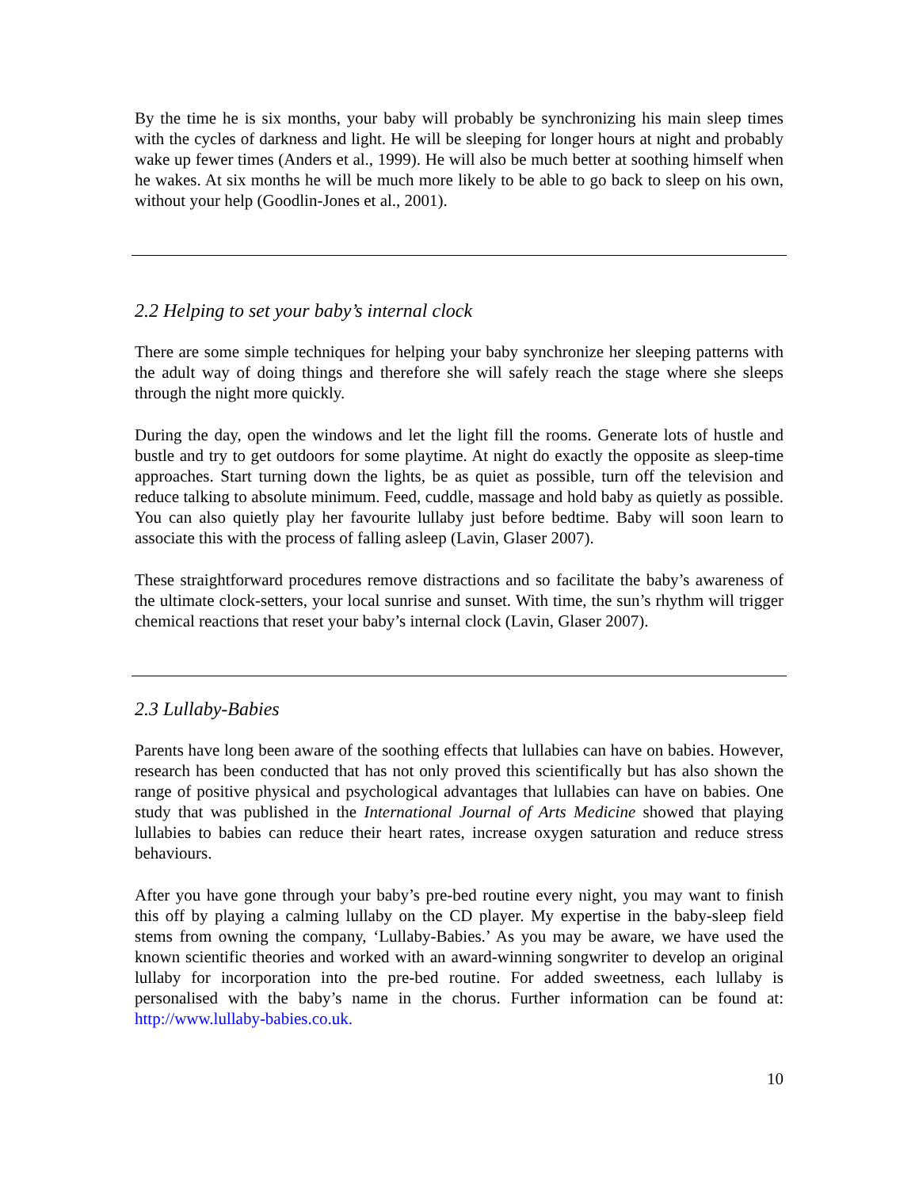By the time he is six months, your baby will probably be synchronizing his main sleep times with the cycles of darkness and light. He will be sleeping for longer hours at night and probably wake up fewer times (Anders et al., 1999). He will also be much better at soothing himself when he wakes. At six months he will be much more likely to be able to go back to sleep on his own, without your help (Goodlin-Jones et al., 2001).
2.2 Helping to set your baby’s internal clock
There are some simple techniques for helping your baby synchronize her sleeping patterns with the adult way of doing things and therefore she will safely reach the stage where she sleeps through the night more quickly.
During the day, open the windows and let the light fill the rooms. Generate lots of hustle and bustle and try to get outdoors for some playtime. At night do exactly the opposite as sleep-time approaches. Start turning down the lights, be as quiet as possible, turn off the television and reduce talking to absolute minimum. Feed, cuddle, massage and hold baby as quietly as possible. You can also quietly play her favourite lullaby just before bedtime. Baby will soon learn to associate this with the process of falling asleep (Lavin, Glaser 2007).
These straightforward procedures remove distractions and so facilitate the baby’s awareness of the ultimate clock-setters, your local sunrise and sunset. With time, the sun’s rhythm will trigger chemical reactions that reset your baby’s internal clock (Lavin, Glaser 2007).
2.3 Lullaby-Babies
Parents have long been aware of the soothing effects that lullabies can have on babies. However, research has been conducted that has not only proved this scientifically but has also shown the range of positive physical and psychological advantages that lullabies can have on babies. One study that was published in the International Journal of Arts Medicine showed that playing lullabies to babies can reduce their heart rates, increase oxygen saturation and reduce stress behaviours.
After you have gone through your baby’s pre-bed routine every night, you may want to finish this off by playing a calming lullaby on the CD player. My expertise in the baby-sleep field stems from owning the company, ‘Lullaby-Babies.’ As you may be aware, we have used the known scientific theories and worked with an award-winning songwriter to develop an original lullaby for incorporation into the pre-bed routine. For added sweetness, each lullaby is personalised with the baby’s name in the chorus. Further information can be found at: http://www.lullaby-babies.co.uk.
10